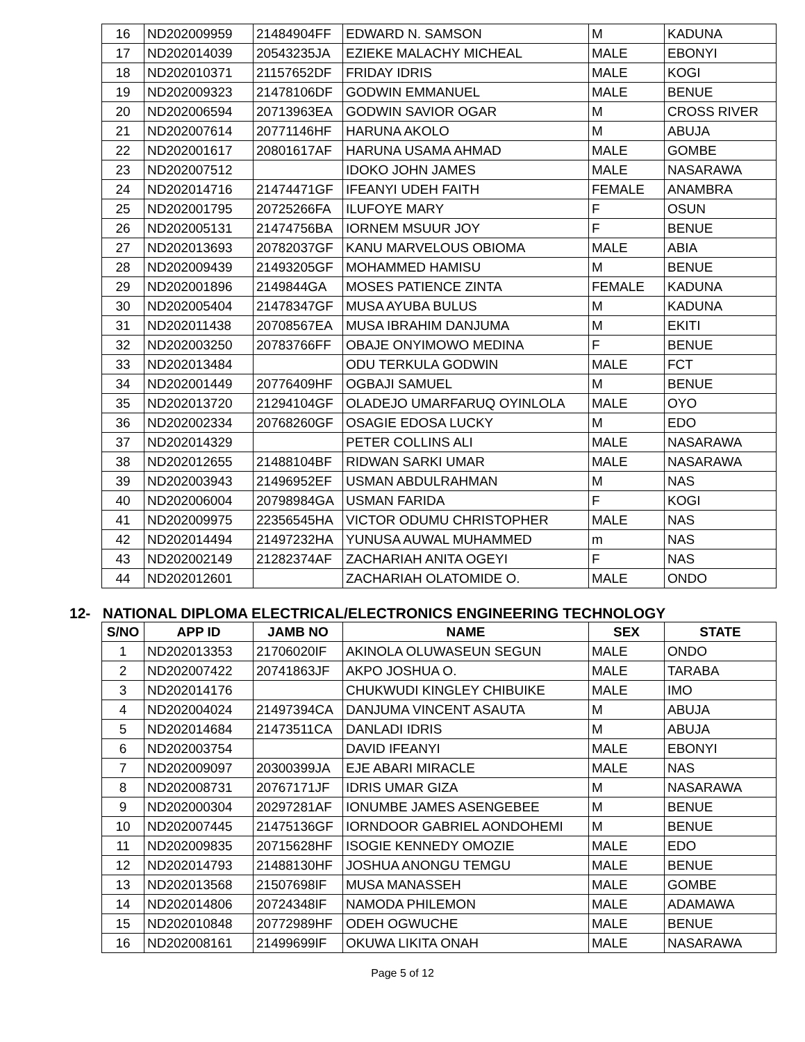| 16 | ND202009959 | 21484904FF | EDWARD N. SAMSON | M | KADUNA |
| 17 | ND202014039 | 20543235JA | EZIEKE MALACHY MICHEAL | MALE | EBONYI |
| 18 | ND202010371 | 21157652DF | FRIDAY IDRIS | MALE | KOGI |
| 19 | ND202009323 | 21478106DF | GODWIN EMMANUEL | MALE | BENUE |
| 20 | ND202006594 | 20713963EA | GODWIN SAVIOR OGAR | M | CROSS RIVER |
| 21 | ND202007614 | 20771146HF | HARUNA AKOLO | M | ABUJA |
| 22 | ND202001617 | 20801617AF | HARUNA USAMA AHMAD | MALE | GOMBE |
| 23 | ND202007512 | | IDOKO JOHN JAMES | MALE | NASARAWA |
| 24 | ND202014716 | 21474471GF | IFEANYI UDEH FAITH | FEMALE | ANAMBRA |
| 25 | ND202001795 | 20725266FA | ILUFOYE MARY | F | OSUN |
| 26 | ND202005131 | 21474756BA | IORNEM MSUUR JOY | F | BENUE |
| 27 | ND202013693 | 20782037GF | KANU MARVELOUS OBIOMA | MALE | ABIA |
| 28 | ND202009439 | 21493205GF | MOHAMMED HAMISU | M | BENUE |
| 29 | ND202001896 | 2149844GA | MOSES PATIENCE ZINTA | FEMALE | KADUNA |
| 30 | ND202005404 | 21478347GF | MUSA AYUBA BULUS | M | KADUNA |
| 31 | ND202011438 | 20708567EA | MUSA IBRAHIM DANJUMA | M | EKITI |
| 32 | ND202003250 | 20783766FF | OBAJE ONYIMOWO MEDINA | F | BENUE |
| 33 | ND202013484 | | ODU TERKULA GODWIN | MALE | FCT |
| 34 | ND202001449 | 20776409HF | OGBAJI SAMUEL | M | BENUE |
| 35 | ND202013720 | 21294104GF | OLADEJO UMARFARUQ OYINLOLA | MALE | OYO |
| 36 | ND202002334 | 20768260GF | OSAGIE EDOSA LUCKY | M | EDO |
| 37 | ND202014329 | | PETER COLLINS ALI | MALE | NASARAWA |
| 38 | ND202012655 | 21488104BF | RIDWAN SARKI UMAR | MALE | NASARAWA |
| 39 | ND202003943 | 21496952EF | USMAN ABDULRAHMAN | M | NAS |
| 40 | ND202006004 | 20798984GA | USMAN FARIDA | F | KOGI |
| 41 | ND202009975 | 22356545HA | VICTOR ODUMU CHRISTOPHER | MALE | NAS |
| 42 | ND202014494 | 21497232HA | YUNUSA AUWAL MUHAMMED | m | NAS |
| 43 | ND202002149 | 21282374AF | ZACHARIAH ANITA OGEYI | F | NAS |
| 44 | ND202012601 | | ZACHARIAH OLATOMIDE O. | MALE | ONDO |
12- NATIONAL DIPLOMA ELECTRICAL/ELECTRONICS ENGINEERING TECHNOLOGY
| S/NO | APP ID | JAMB NO | NAME | SEX | STATE |
| --- | --- | --- | --- | --- | --- |
| 1 | ND202013353 | 21706020IF | AKINOLA OLUWASEUN SEGUN | MALE | ONDO |
| 2 | ND202007422 | 20741863JF | AKPO JOSHUA O. | MALE | TARABA |
| 3 | ND202014176 | | CHUKWUDI KINGLEY CHIBUIKE | MALE | IMO |
| 4 | ND202004024 | 21497394CA | DANJUMA VINCENT ASAUTA | M | ABUJA |
| 5 | ND202014684 | 21473511CA | DANLADI IDRIS | M | ABUJA |
| 6 | ND202003754 | | DAVID IFEANYI | MALE | EBONYI |
| 7 | ND202009097 | 20300399JA | EJE ABARI MIRACLE | MALE | NAS |
| 8 | ND202008731 | 20767171JF | IDRIS UMAR GIZA | M | NASARAWA |
| 9 | ND202000304 | 20297281AF | IONUMBE JAMES ASENGEBEE | M | BENUE |
| 10 | ND202007445 | 21475136GF | IORNDOOR GABRIEL AONDOHEMI | M | BENUE |
| 11 | ND202009835 | 20715628HF | ISOGIE KENNEDY OMOZIE | MALE | EDO |
| 12 | ND202014793 | 21488130HF | JOSHUA ANONGU TEMGU | MALE | BENUE |
| 13 | ND202013568 | 21507698IF | MUSA MANASSEH | MALE | GOMBE |
| 14 | ND202014806 | 20724348IF | NAMODA PHILEMON | MALE | ADAMAWA |
| 15 | ND202010848 | 20772989HF | ODEH OGWUCHE | MALE | BENUE |
| 16 | ND202008161 | 21499699IF | OKUWA LIKITA ONAH | MALE | NASARAWA |
Page 5 of 12